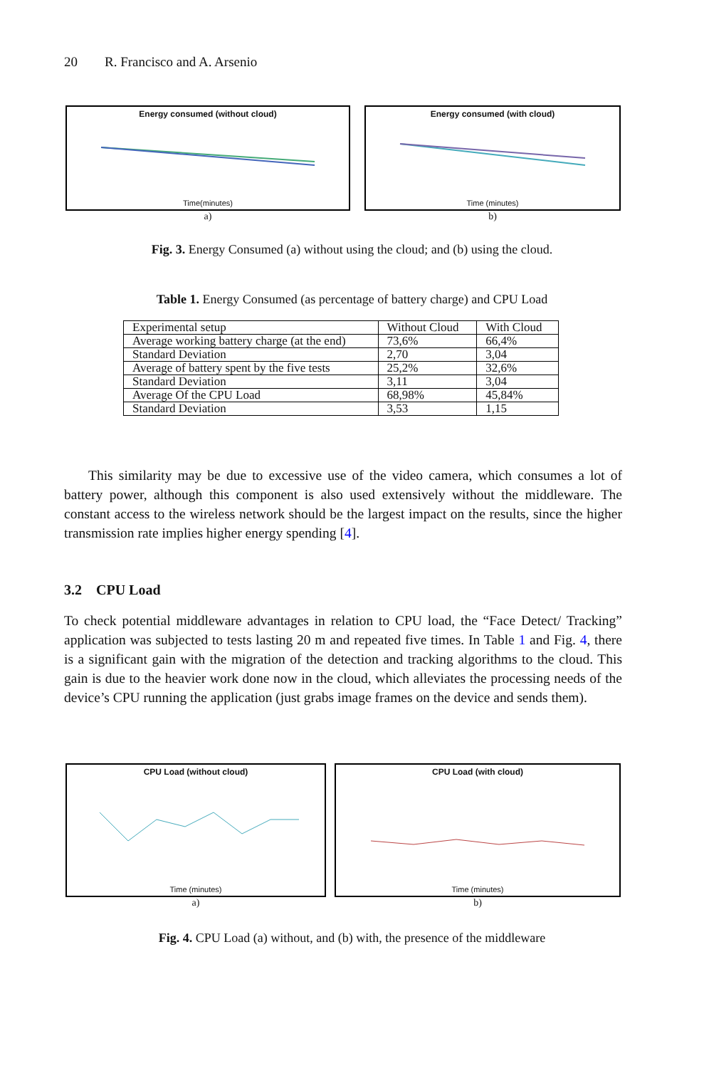20 R. Francisco and A. Arsenio
Energy consumed (without cloud)
Time(minutes)
a)
Energy consumed (with cloud)
Time (minutes)
b)
Fig. 3. Energy Consumed (a) without using the cloud; and (b) using the cloud.
Table 1. Energy Consumed (as percentage of battery charge) and CPU Load
| Experimental setup | Without Cloud | With Cloud |
| Average working battery charge (at the end) | 73,6% | 66,4% |
| Standard Deviation | 2,70 | 3,04 |
| Average of battery spent by the five tests | 25,2% | 32,6% |
| Standard Deviation | 3,11 | 3,04 |
| Average Of the CPU Load | 68,98% | 45,84% |
| Standard Deviation | 3,53 | 1,15 |
This similarity may be due to excessive use of the video camera, which consumes a lot of battery power, although this component is also used extensively without the middleware. The constant access to the wireless network should be the largest impact on the results, since the higher transmission rate implies higher energy spending [4].
3.2 CPU Load
To check potential middleware advantages in relation to CPU load, the “Face Detect/ Tracking” application was subjected to tests lasting 20 m and repeated five times. In Table 1 and Fig. 4, there is a significant gain with the migration of the detection and tracking algorithms to the cloud. This gain is due to the heavier work done now in the cloud, which alleviates the processing needs of the device’s CPU running the application (just grabs image frames on the device and sends them).
CPU Load (without cloud)
Time (minutes)
a)
CPU Load (with cloud)
Time (minutes)
b)
Fig. 4. CPU Load (a) without, and (b) with, the presence of the middleware